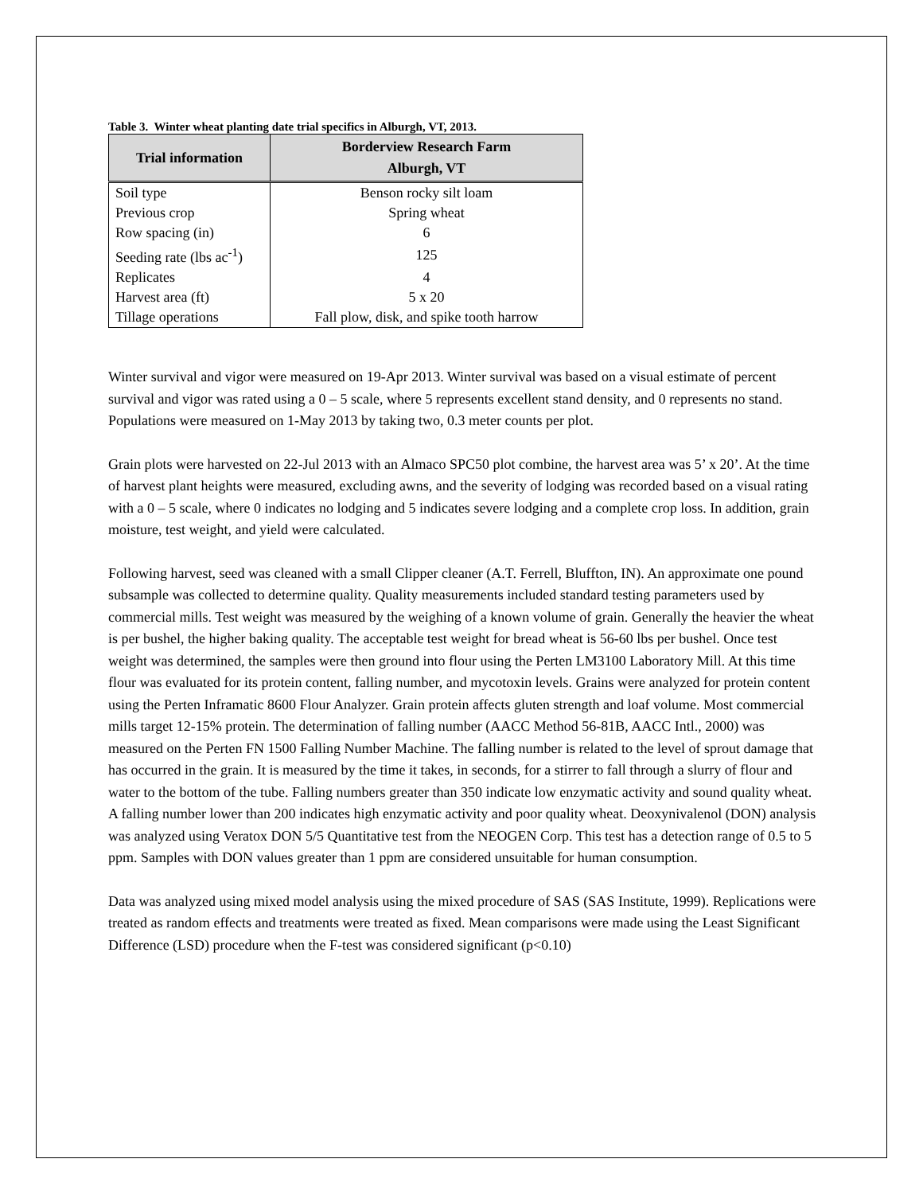Table 3. Winter wheat planting date trial specifics in Alburgh, VT, 2013.
| Trial information | Borderview Research Farm Alburgh, VT |
| --- | --- |
| Soil type | Benson rocky silt loam |
| Previous crop | Spring wheat |
| Row spacing (in) | 6 |
| Seeding rate (lbs ac<sup>-1</sup>) | 125 |
| Replicates | 4 |
| Harvest area (ft) | 5 x 20 |
| Tillage operations | Fall plow, disk, and spike tooth harrow |
Winter survival and vigor were measured on 19-Apr 2013. Winter survival was based on a visual estimate of percent survival and vigor was rated using a 0 – 5 scale, where 5 represents excellent stand density, and 0 represents no stand. Populations were measured on 1-May 2013 by taking two, 0.3 meter counts per plot.
Grain plots were harvested on 22-Jul 2013 with an Almaco SPC50 plot combine, the harvest area was 5’ x 20’. At the time of harvest plant heights were measured, excluding awns, and the severity of lodging was recorded based on a visual rating with a 0 – 5 scale, where 0 indicates no lodging and 5 indicates severe lodging and a complete crop loss. In addition, grain moisture, test weight, and yield were calculated.
Following harvest, seed was cleaned with a small Clipper cleaner (A.T. Ferrell, Bluffton, IN). An approximate one pound subsample was collected to determine quality. Quality measurements included standard testing parameters used by commercial mills. Test weight was measured by the weighing of a known volume of grain. Generally the heavier the wheat is per bushel, the higher baking quality. The acceptable test weight for bread wheat is 56-60 lbs per bushel. Once test weight was determined, the samples were then ground into flour using the Perten LM3100 Laboratory Mill. At this time flour was evaluated for its protein content, falling number, and mycotoxin levels. Grains were analyzed for protein content using the Perten Inframatic 8600 Flour Analyzer. Grain protein affects gluten strength and loaf volume. Most commercial mills target 12-15% protein. The determination of falling number (AACC Method 56-81B, AACC Intl., 2000) was measured on the Perten FN 1500 Falling Number Machine. The falling number is related to the level of sprout damage that has occurred in the grain. It is measured by the time it takes, in seconds, for a stirrer to fall through a slurry of flour and water to the bottom of the tube. Falling numbers greater than 350 indicate low enzymatic activity and sound quality wheat. A falling number lower than 200 indicates high enzymatic activity and poor quality wheat. Deoxynivalenol (DON) analysis was analyzed using Veratox DON 5/5 Quantitative test from the NEOGEN Corp. This test has a detection range of 0.5 to 5 ppm. Samples with DON values greater than 1 ppm are considered unsuitable for human consumption.
Data was analyzed using mixed model analysis using the mixed procedure of SAS (SAS Institute, 1999). Replications were treated as random effects and treatments were treated as fixed. Mean comparisons were made using the Least Significant Difference (LSD) procedure when the F-test was considered significant (p<0.10)